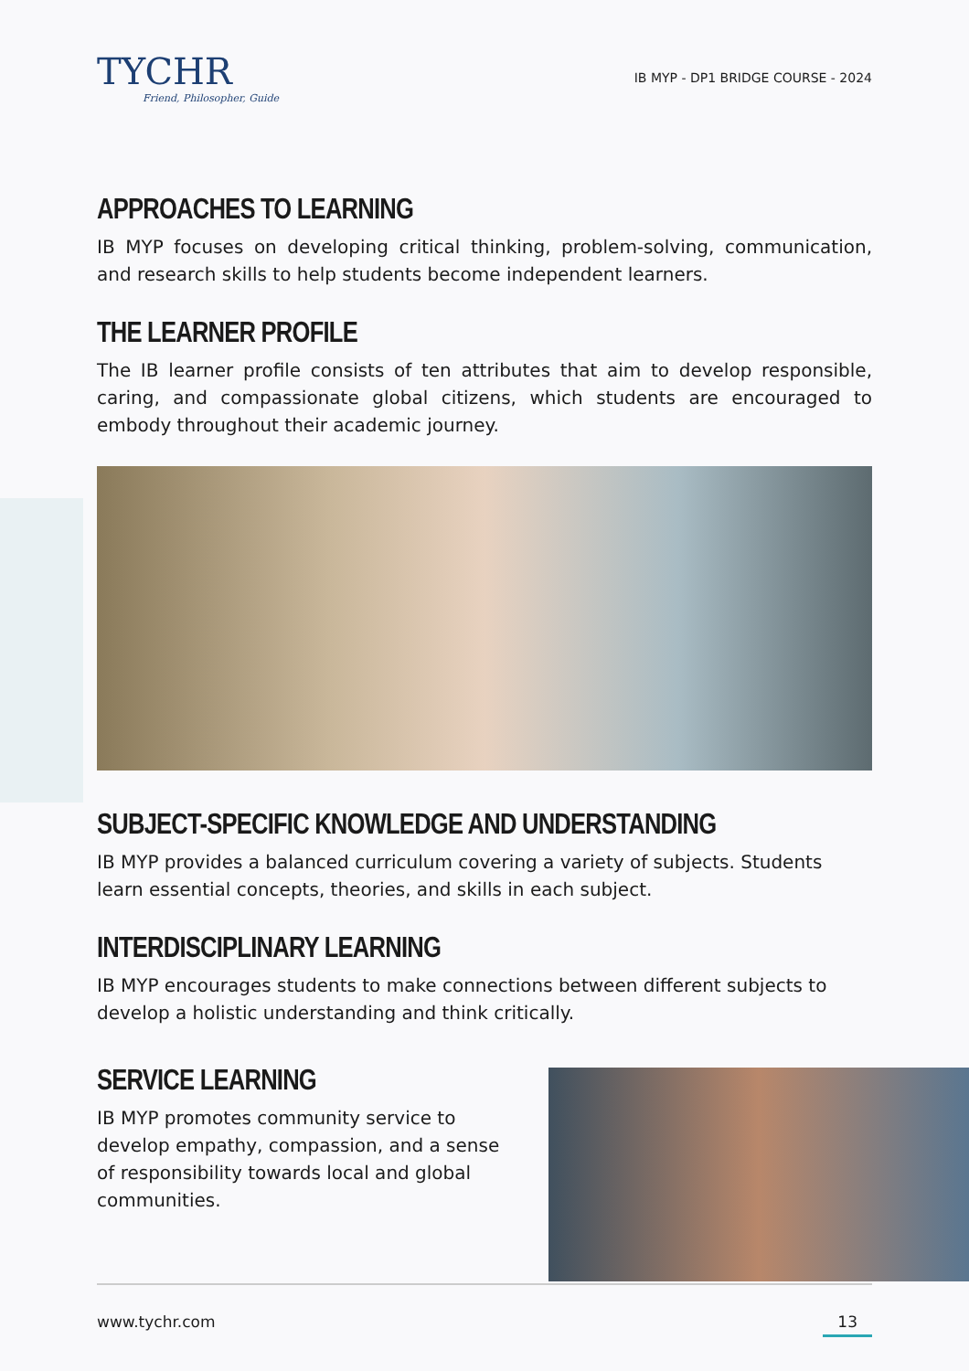TYCHR
Friend, Philosopher, Guide
IB MYP - DP1 BRIDGE COURSE - 2024
APPROACHES TO LEARNING
IB MYP focuses on developing critical thinking, problem-solving, communication, and research skills to help students become independent learners.
THE LEARNER PROFILE
The IB learner profile consists of ten attributes that aim to develop responsible, caring, and compassionate global citizens, which students are encouraged to embody throughout their academic journey.
SUBJECT-SPECIFIC KNOWLEDGE AND UNDERSTANDING
IB MYP provides a balanced curriculum covering a variety of subjects. Students learn essential concepts, theories, and skills in each subject.
INTERDISCIPLINARY LEARNING
IB MYP encourages students to make connections between different subjects to develop a holistic understanding and think critically.
SERVICE LEARNING
IB MYP promotes community service to develop empathy, compassion, and a sense of responsibility towards local and global communities.
www.tychr.com 13